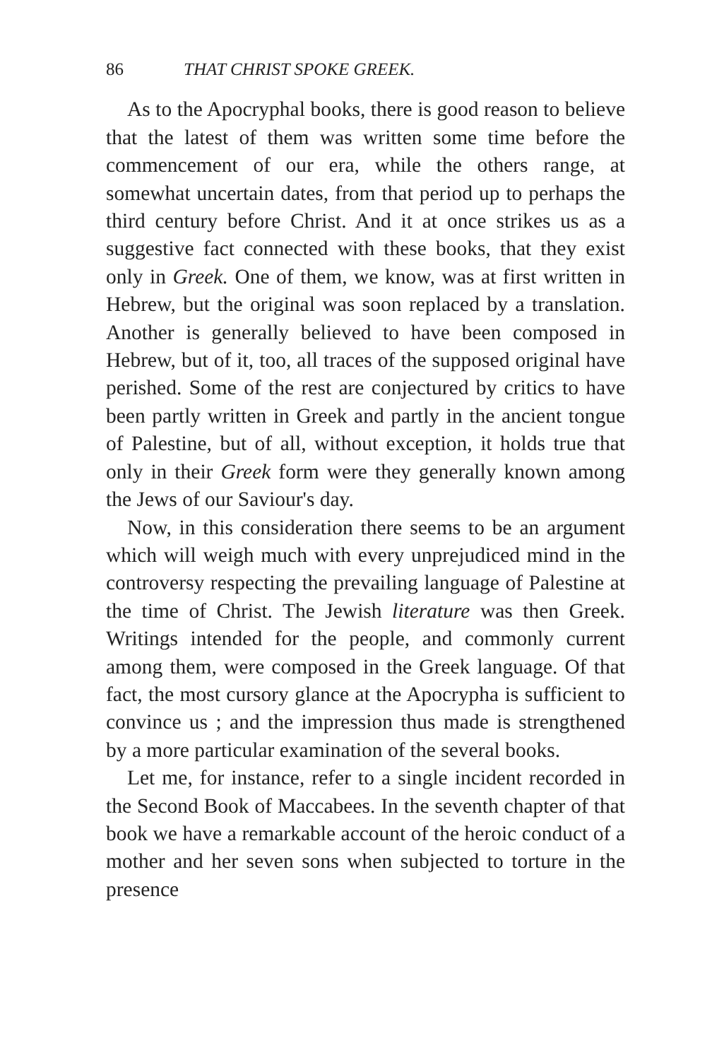86 THAT CHRIST SPOKE GREEK.
As to the Apocryphal books, there is good reason to believe that the latest of them was written some time before the commencement of our era, while the others range, at somewhat uncertain dates, from that period up to perhaps the third century before Christ. And it at once strikes us as a suggestive fact connected with these books, that they exist only in Greek. One of them, we know, was at first written in Hebrew, but the original was soon replaced by a translation. Another is generally believed to have been composed in Hebrew, but of it, too, all traces of the supposed original have perished. Some of the rest are conjectured by critics to have been partly written in Greek and partly in the ancient tongue of Palestine, but of all, without exception, it holds true that only in their Greek form were they generally known among the Jews of our Saviour's day.
Now, in this consideration there seems to be an argument which will weigh much with every unprejudiced mind in the controversy respecting the prevailing language of Palestine at the time of Christ. The Jewish literature was then Greek. Writings intended for the people, and commonly current among them, were composed in the Greek language. Of that fact, the most cursory glance at the Apocrypha is sufficient to convince us ; and the impression thus made is strengthened by a more particular examination of the several books.
Let me, for instance, refer to a single incident recorded in the Second Book of Maccabees. In the seventh chapter of that book we have a remarkable account of the heroic conduct of a mother and her seven sons when subjected to torture in the presence